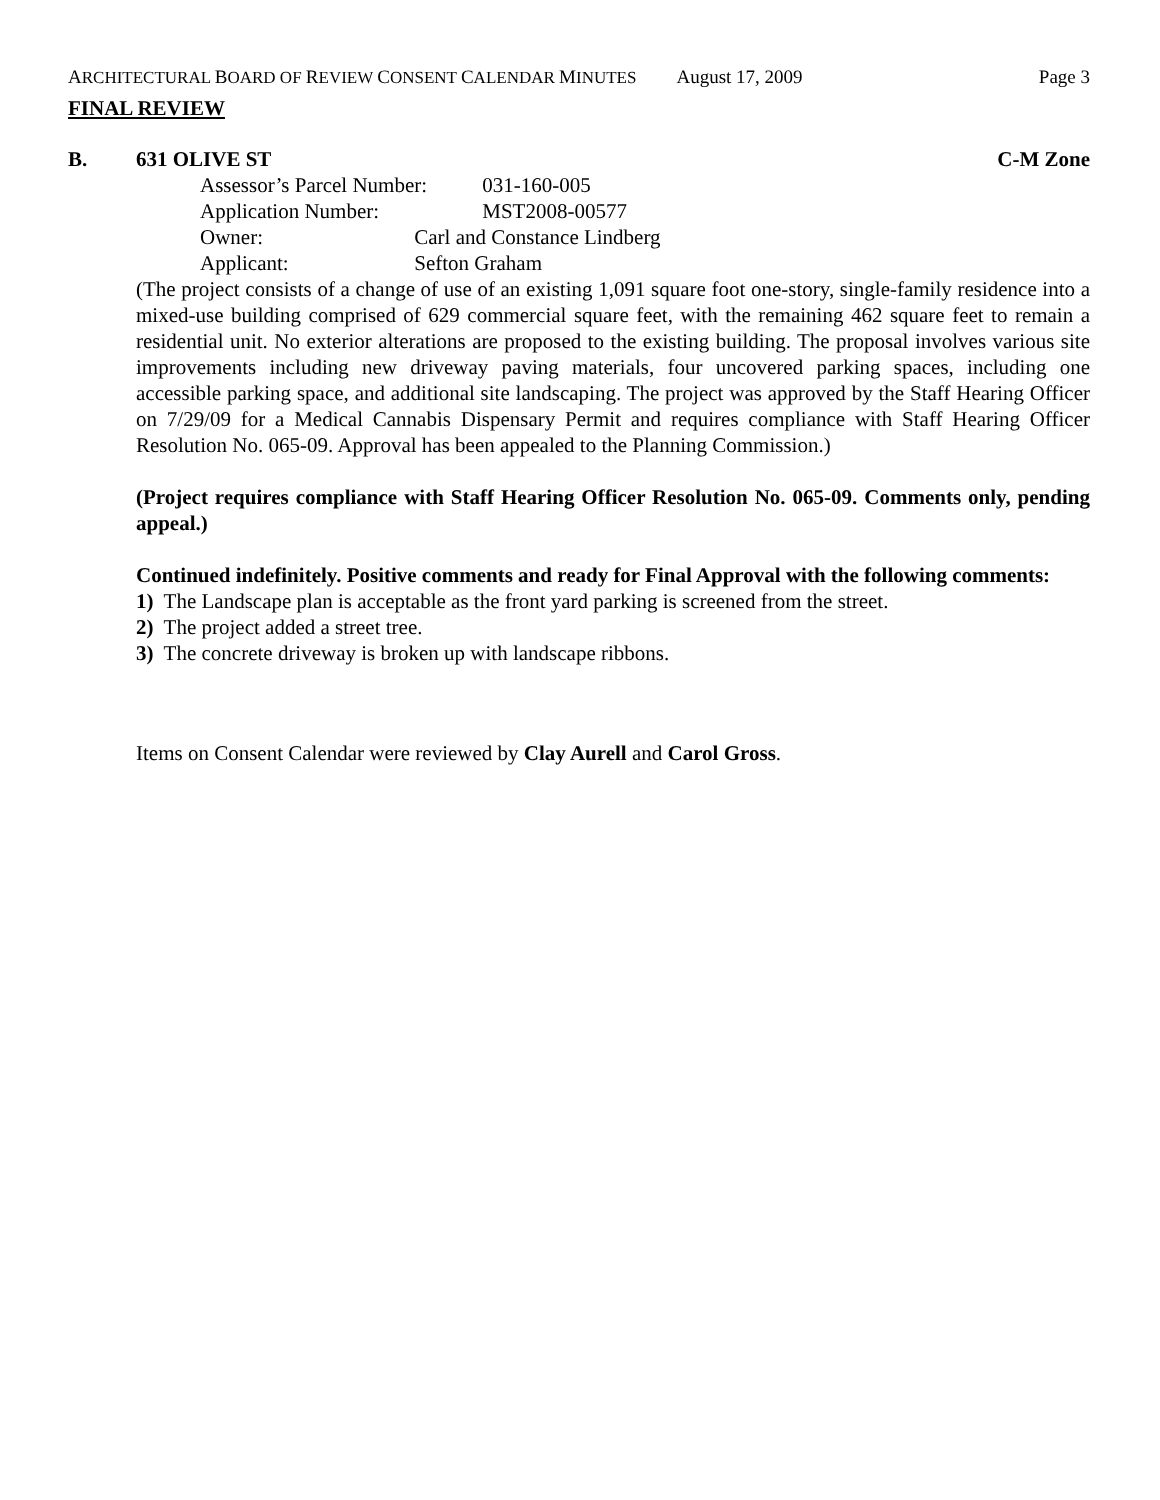ARCHITECTURAL BOARD OF REVIEW CONSENT CALENDAR MINUTES
August 17, 2009 Page 3
FINAL REVIEW
B. 631 OLIVE ST C-M Zone
Assessor’s Parcel Number: 031-160-005
Application Number: MST2008-00577
Owner: Carl and Constance Lindberg
Applicant: Sefton Graham
(The project consists of a change of use of an existing 1,091 square foot one-story, single-family residence into a mixed-use building comprised of 629 commercial square feet, with the remaining 462 square feet to remain a residential unit. No exterior alterations are proposed to the existing building. The proposal involves various site improvements including new driveway paving materials, four uncovered parking spaces, including one accessible parking space, and additional site landscaping. The project was approved by the Staff Hearing Officer on 7/29/09 for a Medical Cannabis Dispensary Permit and requires compliance with Staff Hearing Officer Resolution No. 065-09. Approval has been appealed to the Planning Commission.)
(Project requires compliance with Staff Hearing Officer Resolution No. 065-09. Comments only, pending appeal.)
Continued indefinitely. Positive comments and ready for Final Approval with the following comments:
1) The Landscape plan is acceptable as the front yard parking is screened from the street.
2) The project added a street tree.
3) The concrete driveway is broken up with landscape ribbons.
Items on Consent Calendar were reviewed by Clay Aurell and Carol Gross.